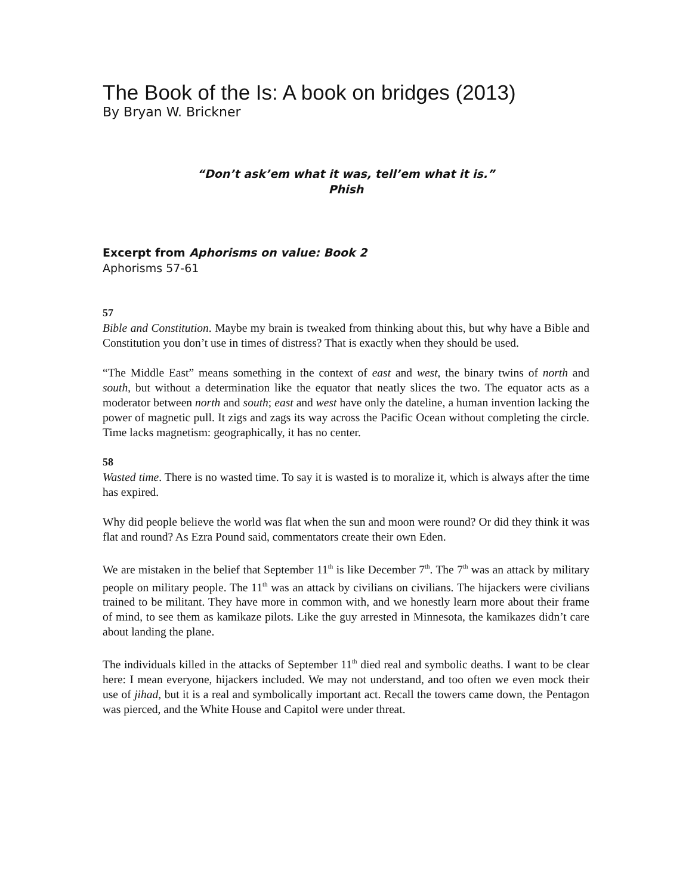The Book of the Is: A book on bridges (2013)
By Bryan W. Brickner
“Don’t ask’em what it was, tell’em what it is.”
Phish
Excerpt from Aphorisms on value: Book 2
Aphorisms 57-61
57
Bible and Constitution. Maybe my brain is tweaked from thinking about this, but why have a Bible and Constitution you don’t use in times of distress? That is exactly when they should be used.
“The Middle East” means something in the context of east and west, the binary twins of north and south, but without a determination like the equator that neatly slices the two. The equator acts as a moderator between north and south; east and west have only the dateline, a human invention lacking the power of magnetic pull. It zigs and zags its way across the Pacific Ocean without completing the circle. Time lacks magnetism: geographically, it has no center.
58
Wasted time. There is no wasted time. To say it is wasted is to moralize it, which is always after the time has expired.
Why did people believe the world was flat when the sun and moon were round? Or did they think it was flat and round? As Ezra Pound said, commentators create their own Eden.
We are mistaken in the belief that September 11<sup>th</sup> is like December 7<sup>th</sup>. The 7<sup>th</sup> was an attack by military people on military people. The 11<sup>th</sup> was an attack by civilians on civilians. The hijackers were civilians trained to be militant. They have more in common with, and we honestly learn more about their frame of mind, to see them as kamikaze pilots. Like the guy arrested in Minnesota, the kamikazes didn’t care about landing the plane.
The individuals killed in the attacks of September 11<sup>th</sup> died real and symbolic deaths. I want to be clear here: I mean everyone, hijackers included. We may not understand, and too often we even mock their use of jihad, but it is a real and symbolically important act. Recall the towers came down, the Pentagon was pierced, and the White House and Capitol were under threat.